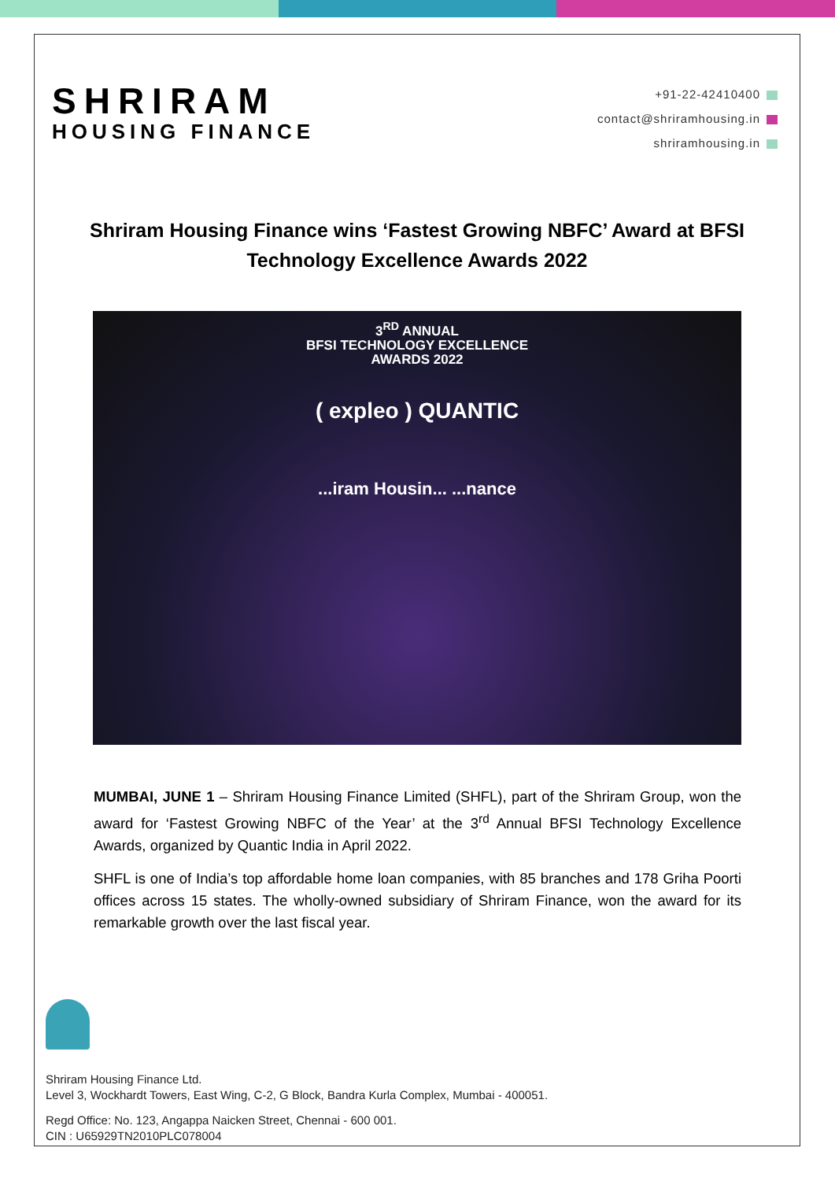SHRIRAM
HOUSING FINANCE
+91-22-42410400
contact@shriramhousing.in
shriramhousing.in
Shriram Housing Finance wins ‘Fastest Growing NBFC’ Award at BFSI Technology Excellence Awards 2022
3<sup>RD</sup> ANNUAL
BFSI TECHNOLOGY EXCELLENCE
AWARDS 2022
( expleo ) QUANTIC
...iram Housin... ...nance
MUMBAI, JUNE 1 – Shriram Housing Finance Limited (SHFL), part of the Shriram Group, won the award for ‘Fastest Growing NBFC of the Year’ at the 3<sup>rd</sup> Annual BFSI Technology Excellence Awards, organized by Quantic India in April 2022.
SHFL is one of India’s top affordable home loan companies, with 85 branches and 178 Griha Poorti offices across 15 states. The wholly-owned subsidiary of Shriram Finance, won the award for its remarkable growth over the last fiscal year.
Shriram Housing Finance Ltd.
Level 3, Wockhardt Towers, East Wing, C-2, G Block, Bandra Kurla Complex, Mumbai - 400051.
Regd Office: No. 123, Angappa Naicken Street, Chennai - 600 001.
CIN : U65929TN2010PLC078004